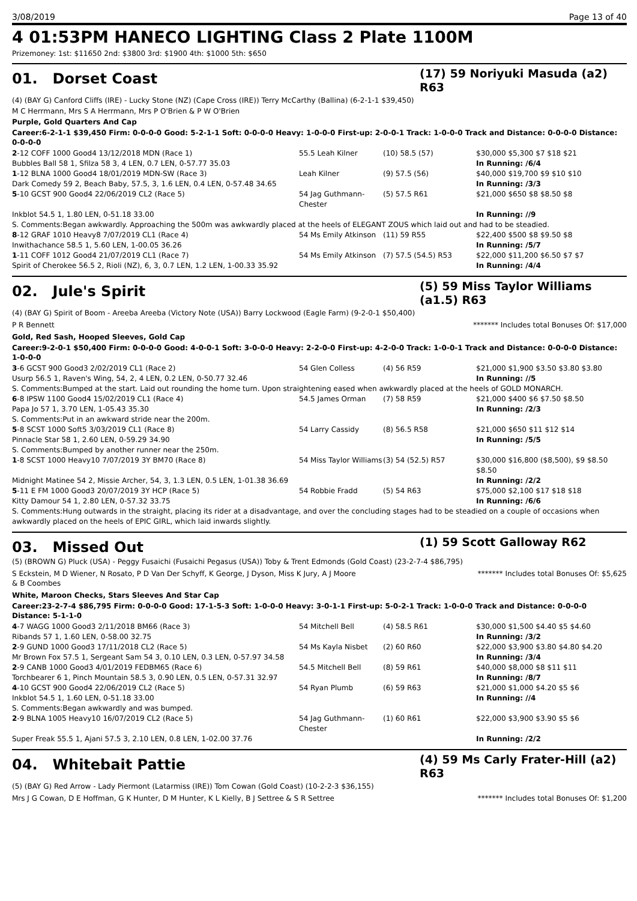3/08/2019 Page 13 of 40
4 01:53PM HANECO LIGHTING Class 2 Plate 1100M
Prizemoney: 1st: $11650 2nd: $3800 3rd: $1900 4th: $1000 5th: $650
01. Dorset Coast
(17) 59 Noriyuki Masuda (a2) R63
(4) (BAY G) Canford Cliffs (IRE) - Lucky Stone (NZ) (Cape Cross (IRE)) Terry McCarthy (Ballina) (6-2-1-1 $39,450)
M C Herrmann, Mrs S A Herrmann, Mrs P O'Brien & P W O'Brien
Purple, Gold Quarters And Cap
Career:6-2-1-1 $39,450 Firm: 0-0-0-0 Good: 5-2-1-1 Soft: 0-0-0-0 Heavy: 1-0-0-0 First-up: 2-0-0-1 Track: 1-0-0-0 Track and Distance: 0-0-0-0 Distance: 0-0-0-0
| 2 -12 COFF 1000 Good4 13/12/2018 MDN (Race 1) | 55.5 Leah Kilner | (10) 58.5 (57) | $30,000 $5,300 $7 $18 $21 |
| Bubbles Ball 58 1, Sfilza 58 3, 4 LEN, 0.7 LEN, 0-57.77 35.03 | | | In Running: /6/4 |
| 1 -12 BLNA 1000 Good4 18/01/2019 MDN-SW (Race 3) | Leah Kilner | (9) 57.5 (56) | $40,000 $19,700 $9 $10 $10 |
| Dark Comedy 59 2, Beach Baby, 57.5, 3, 1.6 LEN, 0.4 LEN, 0-57.48 34.65 | | | In Running: /3/3 |
| 5 -10 GCST 900 Good4 22/06/2019 CL2 (Race 5) | 54 Jag Guthmann-Chester | (5) 57.5 R61 | $21,000 $650 $8 $8.50 $8 |
| Inkblot 54.5 1, 1.80 LEN, 0-51.18 33.00 | | | In Running: //9 |
| S. Comments:Began awkwardly. Approaching the 500m was awkwardly placed at the heels of ELEGANT ZOUS which laid out and had to be steadied. | | | |
| 8 -12 GRAF 1010 Heavy8 7/07/2019 CL1 (Race 4) | 54 Ms Emily Atkinson | (11) 59 R55 | $22,400 $500 $8 $9.50 $8 |
| Inwithachance 58.5 1, 5.60 LEN, 1-00.05 36.26 | | | In Running: /5/7 |
| 1 -11 COFF 1012 Good4 21/07/2019 CL1 (Race 7) | 54 Ms Emily Atkinson | (7) 57.5 (54.5) R53 | $22,000 $11,200 $6.50 $7 $7 |
| Spirit of Cherokee 56.5 2, Rioli (NZ), 6, 3, 0.7 LEN, 1.2 LEN, 1-00.33 35.92 | | | In Running: /4/4 |
02. Jule's Spirit
(5) 59 Miss Taylor Williams (a1.5) R63
(4) (BAY G) Spirit of Boom - Areeba Areeba (Victory Note (USA)) Barry Lockwood (Eagle Farm) (9-2-0-1 $50,400)
P R Bennett ******* Includes total Bonuses Of: $17,000
Gold, Red Sash, Hooped Sleeves, Gold Cap
Career:9-2-0-1 $50,400 Firm: 0-0-0-0 Good: 4-0-0-1 Soft: 3-0-0-0 Heavy: 2-2-0-0 First-up: 4-2-0-0 Track: 1-0-0-1 Track and Distance: 0-0-0-0 Distance: 1-0-0-0
| 3 -6 GCST 900 Good3 2/02/2019 CL1 (Race 2) | 54 Glen Colless | (4) 56 R59 | $21,000 $1,900 $3.50 $3.80 $3.80 |
| Usurp 56.5 1, Raven's Wing, 54, 2, 4 LEN, 0.2 LEN, 0-50.77 32.46 | | | In Running: //5 |
| S. Comments:Bumped at the start. Laid out rounding the home turn. Upon straightening eased when awkwardly placed at the heels of GOLD MONARCH. | | | |
| 6 -8 IPSW 1100 Good4 15/02/2019 CL1 (Race 4) | 54.5 James Orman | (7) 58 R59 | $21,000 $400 $6 $7.50 $8.50 |
| Papa Jo 57 1, 3.70 LEN, 1-05.43 35.30 | | | In Running: /2/3 |
| S. Comments:Put in an awkward stride near the 200m. | | | |
| 5 -8 SCST 1000 Soft5 3/03/2019 CL1 (Race 8) | 54 Larry Cassidy | (8) 56.5 R58 | $21,000 $650 $11 $12 $14 |
| Pinnacle Star 58 1, 2.60 LEN, 0-59.29 34.90 | | | In Running: /5/5 |
| S. Comments:Bumped by another runner near the 250m. | | | |
| 1 -8 SCST 1000 Heavy10 7/07/2019 3Y BM70 (Race 8) | 54 Miss Taylor Williams | (3) 54 (52.5) R57 | $30,000 $16,800 ($8,500), $9 $8.50 $8.50 |
| Midnight Matinee 54 2, Missie Archer, 54, 3, 1.3 LEN, 0.5 LEN, 1-01.38 36.69 | | | In Running: /2/2 |
| 5 -11 E FM 1000 Good3 20/07/2019 3Y HCP (Race 5) | 54 Robbie Fradd | (5) 54 R63 | $75,000 $2,100 $17 $18 $18 |
| Kitty Damour 54 1, 2.80 LEN, 0-57.32 33.75 | | | In Running: /6/6 |
| S. Comments:Hung outwards in the straight, placing its rider at a disadvantage, and over the concluding stages had to be steadied on a couple of occasions when awkwardly placed on the heels of EPIC GIRL, which laid inwards slightly. | | | |
03. Missed Out
(1) 59 Scott Galloway R62
(5) (BROWN G) Pluck (USA) - Peggy Fusaichi (Fusaichi Pegasus (USA)) Toby & Trent Edmonds (Gold Coast) (23-2-7-4 $86,795)
S Eckstein, M D Wiener, N Rosato, P D Van Der Schyff, K George, J Dyson, Miss K Jury, A J Moore & B Coombes
******* Includes total Bonuses Of: $5,625
White, Maroon Checks, Stars Sleeves And Star Cap
Career:23-2-7-4 $86,795 Firm: 0-0-0-0 Good: 17-1-5-3 Soft: 1-0-0-0 Heavy: 3-0-1-1 First-up: 5-0-2-1 Track: 1-0-0-0 Track and Distance: 0-0-0-0 Distance: 5-1-1-0
| 4 -7 WAGG 1000 Good3 2/11/2018 BM66 (Race 3) | 54 Mitchell Bell | (4) 58.5 R61 | $30,000 $1,500 $4.40 $5 $4.60 |
| Ribands 57 1, 1.60 LEN, 0-58.00 32.75 | | | In Running: /3/2 |
| 2 -9 GUND 1000 Good3 17/11/2018 CL2 (Race 5) | 54 Ms Kayla Nisbet | (2) 60 R60 | $22,000 $3,900 $3.80 $4.80 $4.20 |
| Mr Brown Fox 57.5 1, Sergeant Sam 54 3, 0.10 LEN, 0.3 LEN, 0-57.97 34.58 | | | In Running: /3/4 |
| 2 -9 CANB 1000 Good3 4/01/2019 FEDBM65 (Race 6) | 54.5 Mitchell Bell | (8) 59 R61 | $40,000 $8,000 $8 $11 $11 |
| Torchbearer 6 1, Pinch Mountain 58.5 3, 0.90 LEN, 0.5 LEN, 0-57.31 32.97 | | | In Running: /8/7 |
| 4 -10 GCST 900 Good4 22/06/2019 CL2 (Race 5) | 54 Ryan Plumb | (6) 59 R63 | $21,000 $1,000 $4.20 $5 $6 |
| Inkblot 54.5 1, 1.60 LEN, 0-51.18 33.00 | | | In Running: //4 |
| S. Comments:Began awkwardly and was bumped. | | | |
| 2 -9 BLNA 1005 Heavy10 16/07/2019 CL2 (Race 5) | 54 Jag Guthmann-Chester | (1) 60 R61 | $22,000 $3,900 $3.90 $5 $6 |
| Super Freak 55.5 1, Ajani 57.5 3, 2.10 LEN, 0.8 LEN, 1-02.00 37.76 | | | In Running: /2/2 |
04. Whitebait Pattie
(4) 59 Ms Carly Frater-Hill (a2) R63
(5) (BAY G) Red Arrow - Lady Piermont (Latarmiss (IRE)) Tom Cowan (Gold Coast) (10-2-2-3 $36,155)
Mrs J G Cowan, D E Hoffman, G K Hunter, D M Hunter, K L Kielly, B J Settree & S R Settree
******* Includes total Bonuses Of: $1,200